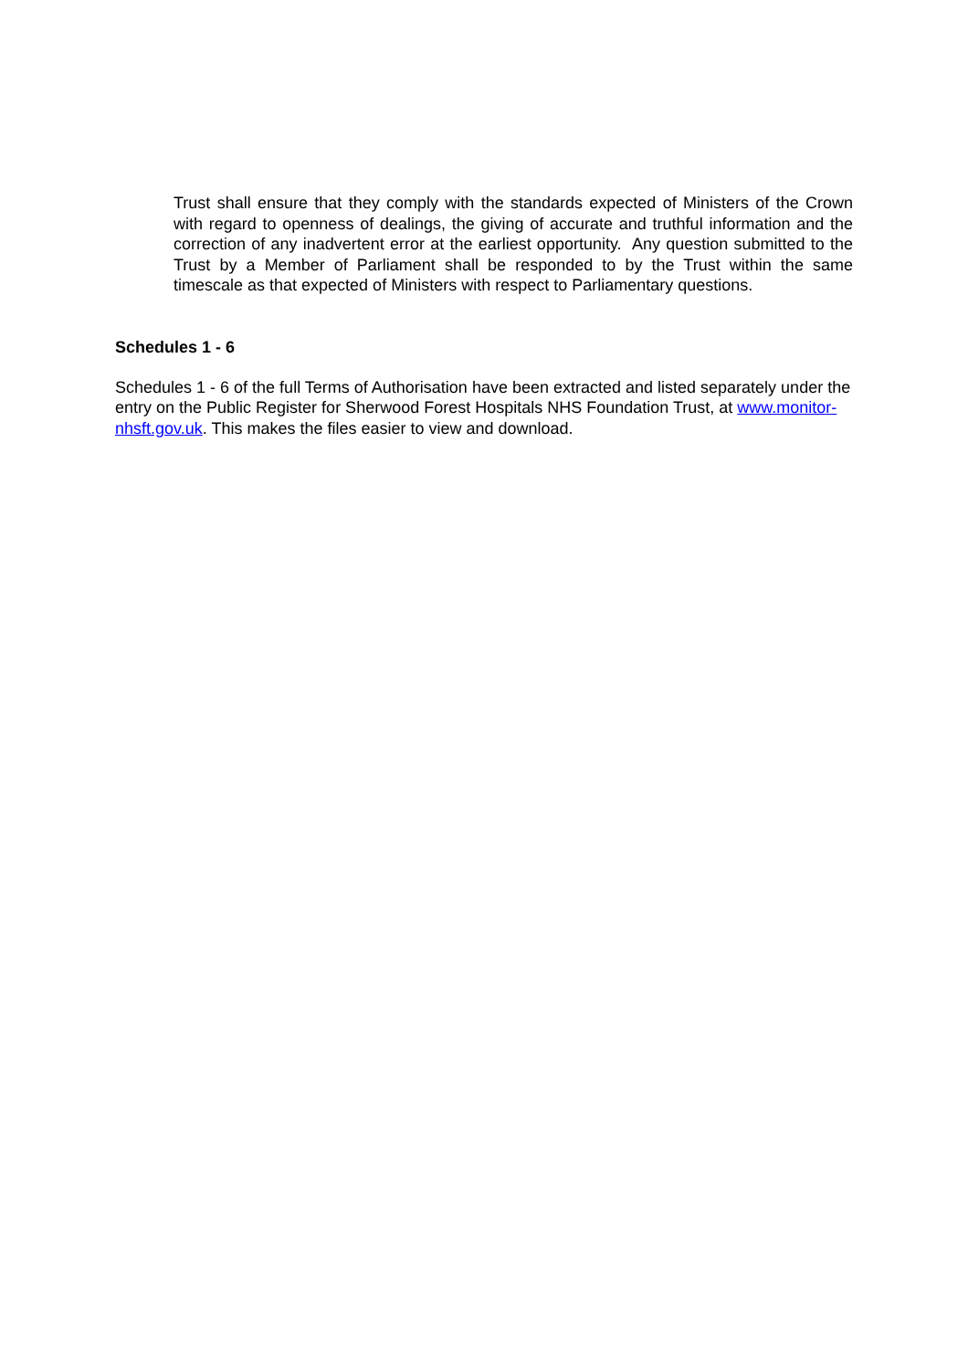Trust shall ensure that they comply with the standards expected of Ministers of the Crown with regard to openness of dealings, the giving of accurate and truthful information and the correction of any inadvertent error at the earliest opportunity. Any question submitted to the Trust by a Member of Parliament shall be responded to by the Trust within the same timescale as that expected of Ministers with respect to Parliamentary questions.
Schedules 1 - 6
Schedules 1 - 6 of the full Terms of Authorisation have been extracted and listed separately under the entry on the Public Register for Sherwood Forest Hospitals NHS Foundation Trust, at www.monitor-nhsft.gov.uk. This makes the files easier to view and download.